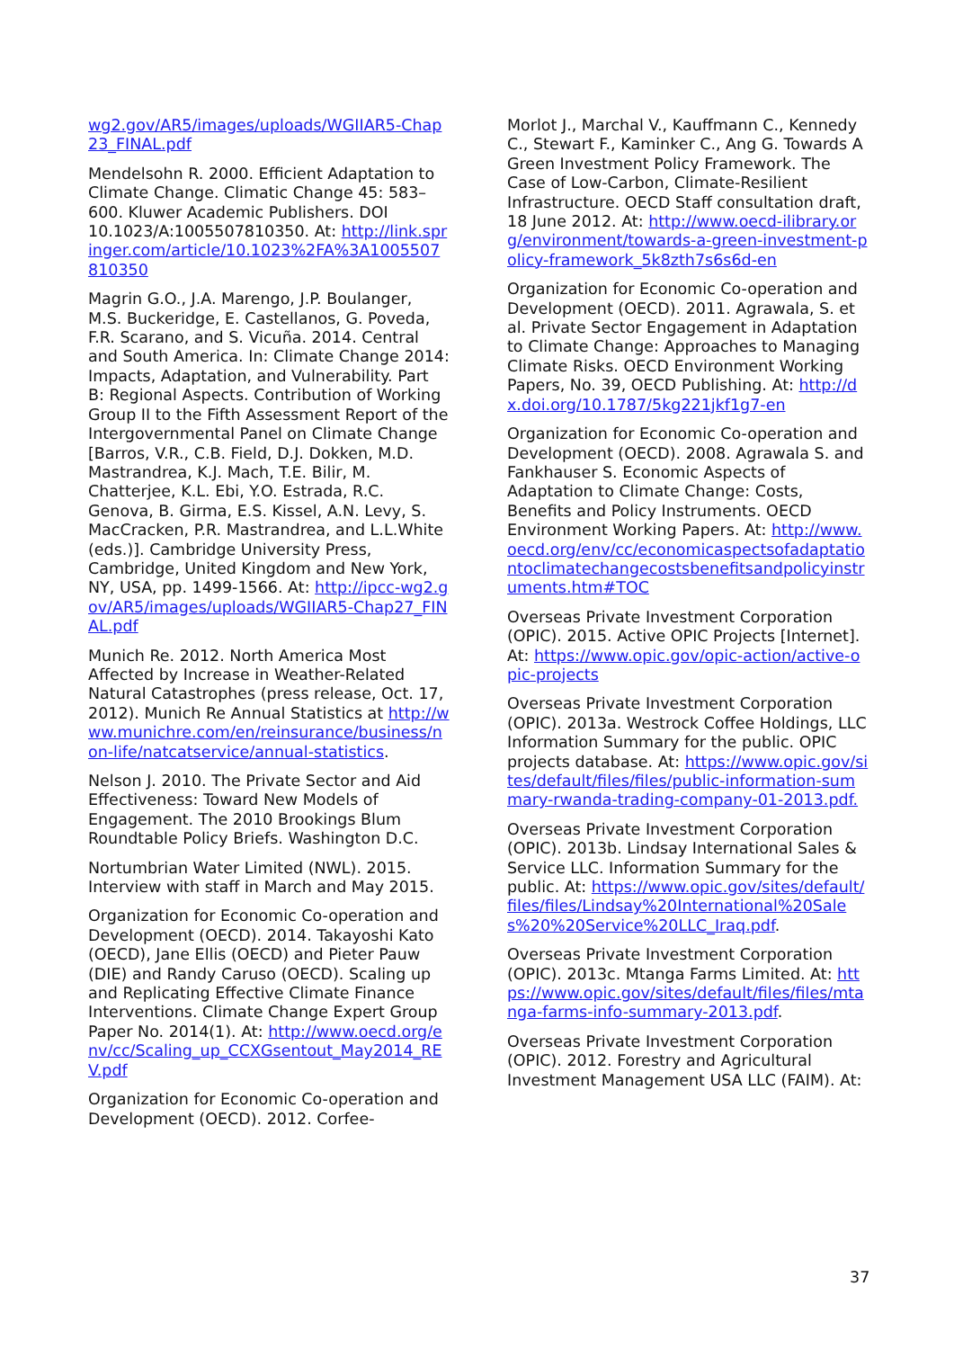wg2.gov/AR5/images/uploads/WGIIAR5-Chap23_FINAL.pdf
Mendelsohn R. 2000. Efficient Adaptation to Climate Change. Climatic Change 45: 583–600. Kluwer Academic Publishers. DOI 10.1023/A:1005507810350. At: http://link.springer.com/article/10.1023%2FA%3A1005507810350
Magrin G.O., J.A. Marengo, J.P. Boulanger, M.S. Buckeridge, E. Castellanos, G. Poveda, F.R. Scarano, and S. Vicuña. 2014. Central and South America. In: Climate Change 2014: Impacts, Adaptation, and Vulnerability. Part B: Regional Aspects. Contribution of Working Group II to the Fifth Assessment Report of the Intergovernmental Panel on Climate Change [Barros, V.R., C.B. Field, D.J. Dokken, M.D. Mastrandrea, K.J. Mach, T.E. Bilir, M. Chatterjee, K.L. Ebi, Y.O. Estrada, R.C. Genova, B. Girma, E.S. Kissel, A.N. Levy, S. MacCracken, P.R. Mastrandrea, and L.L.White (eds.)]. Cambridge University Press, Cambridge, United Kingdom and New York, NY, USA, pp. 1499-1566. At: http://ipcc-wg2.gov/AR5/images/uploads/WGIIAR5-Chap27_FINAL.pdf
Munich Re. 2012. North America Most Affected by Increase in Weather-Related Natural Catastrophes (press release, Oct. 17, 2012). Munich Re Annual Statistics at http://www.munichre.com/en/reinsurance/business/non-life/natcatservice/annual-statistics.
Nelson J. 2010. The Private Sector and Aid Effectiveness: Toward New Models of Engagement. The 2010 Brookings Blum Roundtable Policy Briefs. Washington D.C.
Nortumbrian Water Limited (NWL). 2015. Interview with staff in March and May 2015.
Organization for Economic Co-operation and Development (OECD). 2014. Takayoshi Kato (OECD), Jane Ellis (OECD) and Pieter Pauw (DIE) and Randy Caruso (OECD). Scaling up and Replicating Effective Climate Finance Interventions. Climate Change Expert Group Paper No. 2014(1). At: http://www.oecd.org/env/cc/Scaling_up_CCXGsentout_May2014_REV.pdf
Organization for Economic Co-operation and Development (OECD). 2012. Corfee-
Morlot J., Marchal V., Kauffmann C., Kennedy C., Stewart F., Kaminker C., Ang G. Towards A Green Investment Policy Framework. The Case of Low-Carbon, Climate-Resilient Infrastructure. OECD Staff consultation draft, 18 June 2012. At: http://www.oecd-ilibrary.org/environment/towards-a-green-investment-policy-framework_5k8zth7s6s6d-en
Organization for Economic Co-operation and Development (OECD). 2011. Agrawala, S. et al. Private Sector Engagement in Adaptation to Climate Change: Approaches to Managing Climate Risks. OECD Environment Working Papers, No. 39, OECD Publishing. At: http://dx.doi.org/10.1787/5kg221jkf1g7-en
Organization for Economic Co-operation and Development (OECD). 2008. Agrawala S. and Fankhauser S. Economic Aspects of Adaptation to Climate Change: Costs, Benefits and Policy Instruments. OECD Environment Working Papers. At: http://www.oecd.org/env/cc/economicaspectsofadaptationtoclimatechangecostsbenefitsandpolicyinstruments.htm#TOC
Overseas Private Investment Corporation (OPIC). 2015. Active OPIC Projects [Internet]. At: https://www.opic.gov/opic-action/active-opic-projects
Overseas Private Investment Corporation (OPIC). 2013a. Westrock Coffee Holdings, LLC Information Summary for the public. OPIC projects database. At: https://www.opic.gov/sites/default/files/files/public-information-summary-rwanda-trading-company-01-2013.pdf.
Overseas Private Investment Corporation (OPIC). 2013b. Lindsay International Sales & Service LLC. Information Summary for the public. At: https://www.opic.gov/sites/default/files/files/Lindsay%20International%20Sales%20%20Service%20LLC_Iraq.pdf.
Overseas Private Investment Corporation (OPIC). 2013c. Mtanga Farms Limited. At: https://www.opic.gov/sites/default/files/files/mtanga-farms-info-summary-2013.pdf.
Overseas Private Investment Corporation (OPIC). 2012. Forestry and Agricultural Investment Management USA LLC (FAIM). At:
37